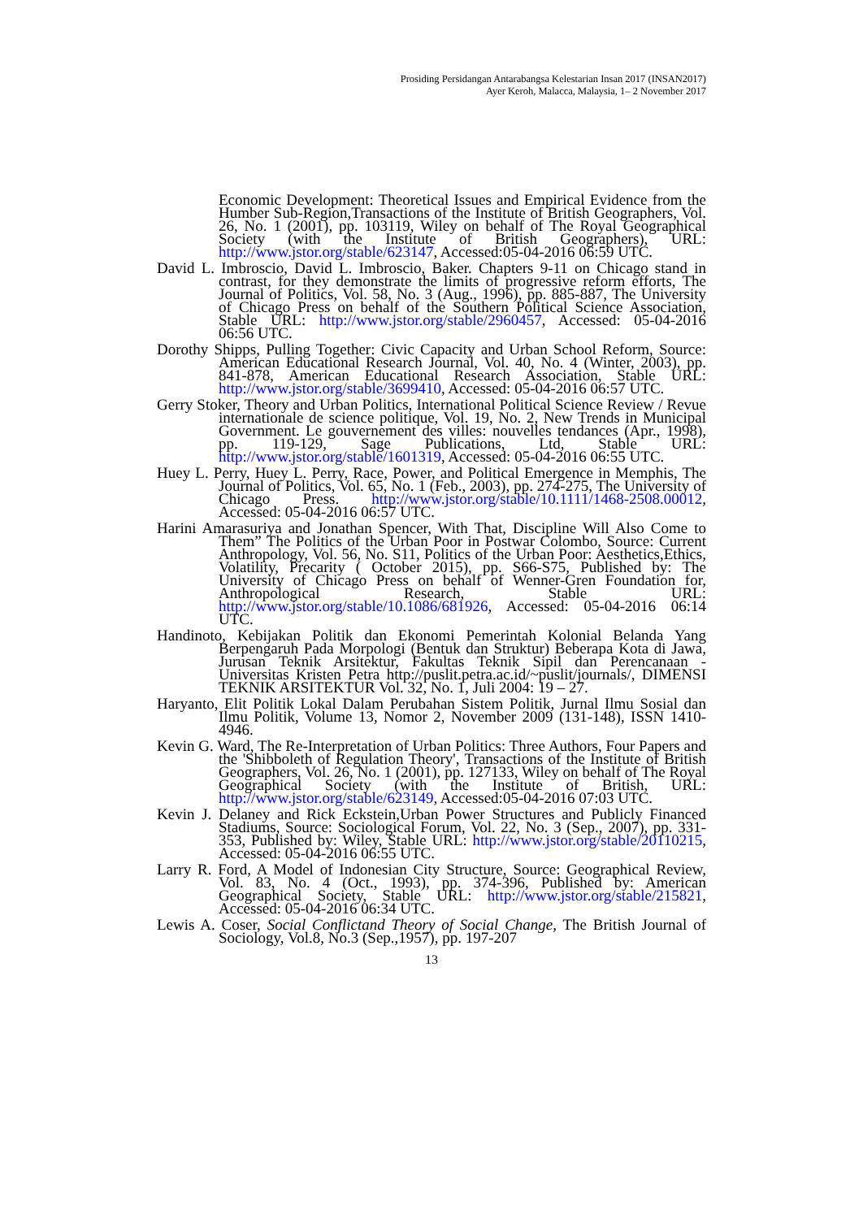Prosiding Persidangan Antarabangsa Kelestarian Insan 2017 (INSAN2017)
Ayer Keroh, Malacca, Malaysia, 1– 2 November 2017
Economic Development: Theoretical Issues and Empirical Evidence from the Humber Sub-Region,Transactions of the Institute of British Geographers, Vol. 26, No. 1 (2001), pp. 103119, Wiley on behalf of The Royal Geographical Society (with the Institute of British Geographers), URL: http://www.jstor.org/stable/623147, Accessed:05-04-2016 06:59 UTC.
David L. Imbroscio, David L. Imbroscio, Baker. Chapters 9-11 on Chicago stand in contrast, for they demonstrate the limits of progressive reform efforts, The Journal of Politics, Vol. 58, No. 3 (Aug., 1996), pp. 885-887, The University of Chicago Press on behalf of the Southern Political Science Association, Stable URL: http://www.jstor.org/stable/2960457, Accessed: 05-04-2016 06:56 UTC.
Dorothy Shipps, Pulling Together: Civic Capacity and Urban School Reform, Source: American Educational Research Journal, Vol. 40, No. 4 (Winter, 2003), pp. 841-878, American Educational Research Association, Stable URL: http://www.jstor.org/stable/3699410, Accessed: 05-04-2016 06:57 UTC.
Gerry Stoker, Theory and Urban Politics, International Political Science Review / Revue internationale de science politique, Vol. 19, No. 2, New Trends in Municipal Government. Le gouvernement des villes: nouvelles tendances (Apr., 1998), pp. 119-129, Sage Publications, Ltd, Stable URL: http://www.jstor.org/stable/1601319, Accessed: 05-04-2016 06:55 UTC.
Huey L. Perry, Huey L. Perry, Race, Power, and Political Emergence in Memphis, The Journal of Politics, Vol. 65, No. 1 (Feb., 2003), pp. 274-275, The University of Chicago Press. http://www.jstor.org/stable/10.1111/1468-2508.00012, Accessed: 05-04-2016 06:57 UTC.
Harini Amarasuriya and Jonathan Spencer, With That, Discipline Will Also Come to Them” The Politics of the Urban Poor in Postwar Colombo, Source: Current Anthropology, Vol. 56, No. S11, Politics of the Urban Poor: Aesthetics,Ethics, Volatility, Precarity ( October 2015), pp. S66-S75, Published by: The University of Chicago Press on behalf of Wenner-Gren Foundation for, Anthropological Research, Stable URL: http://www.jstor.org/stable/10.1086/681926, Accessed: 05-04-2016 06:14 UTC.
Handinoto, Kebijakan Politik dan Ekonomi Pemerintah Kolonial Belanda Yang Berpengaruh Pada Morpologi (Bentuk dan Struktur) Beberapa Kota di Jawa, Jurusan Teknik Arsitektur, Fakultas Teknik Sipil dan Perencanaan - Universitas Kristen Petra http://puslit.petra.ac.id/~puslit/journals/, DIMENSI TEKNIK ARSITEKTUR Vol. 32, No. 1, Juli 2004: 19 – 27.
Haryanto, Elit Politik Lokal Dalam Perubahan Sistem Politik, Jurnal Ilmu Sosial dan Ilmu Politik, Volume 13, Nomor 2, November 2009 (131-148), ISSN 1410-4946.
Kevin G. Ward, The Re-Interpretation of Urban Politics: Three Authors, Four Papers and the 'Shibboleth of Regulation Theory', Transactions of the Institute of British Geographers, Vol. 26, No. 1 (2001), pp. 127133, Wiley on behalf of The Royal Geographical Society (with the Institute of British, URL: http://www.jstor.org/stable/623149, Accessed:05-04-2016 07:03 UTC.
Kevin J. Delaney and Rick Eckstein,Urban Power Structures and Publicly Financed Stadiums, Source: Sociological Forum, Vol. 22, No. 3 (Sep., 2007), pp. 331-353, Published by: Wiley, Stable URL: http://www.jstor.org/stable/20110215, Accessed: 05-04-2016 06:55 UTC.
Larry R. Ford, A Model of Indonesian City Structure, Source: Geographical Review, Vol. 83, No. 4 (Oct., 1993), pp. 374-396, Published by: American Geographical Society, Stable URL: http://www.jstor.org/stable/215821, Accessed: 05-04-2016 06:34 UTC.
Lewis A. Coser, Social Conflictand Theory of Social Change, The British Journal of Sociology, Vol.8, No.3 (Sep.,1957), pp. 197-207
13